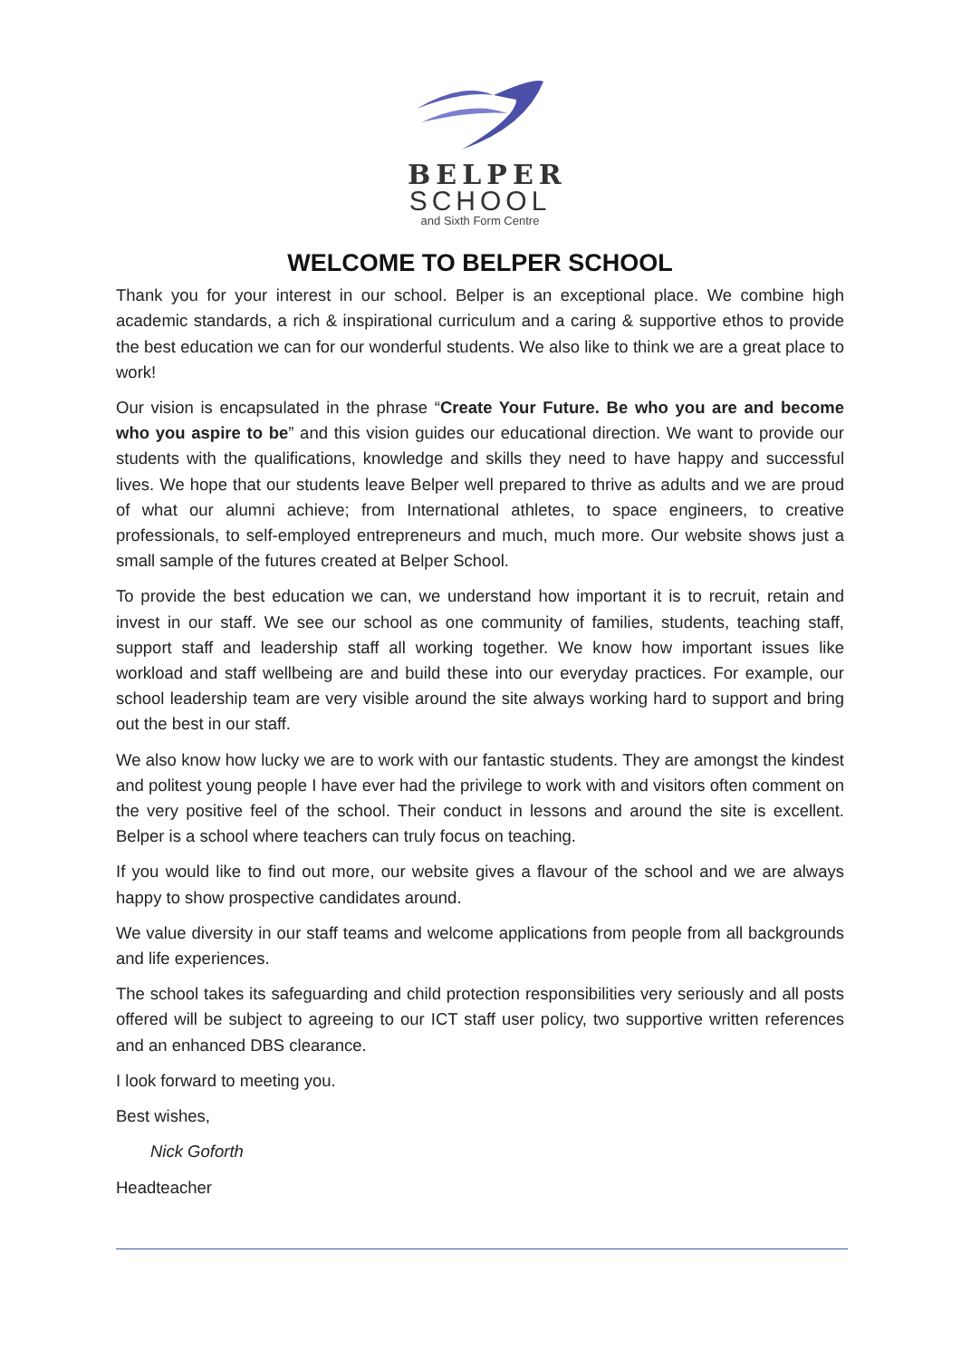BELPER
SCHOOL
and Sixth Form Centre
WELCOME TO BELPER SCHOOL
Thank you for your interest in our school. Belper is an exceptional place. We combine high academic standards, a rich & inspirational curriculum and a caring & supportive ethos to provide the best education we can for our wonderful students. We also like to think we are a great place to work!
Our vision is encapsulated in the phrase “Create Your Future. Be who you are and become who you aspire to be” and this vision guides our educational direction. We want to provide our students with the qualifications, knowledge and skills they need to have happy and successful lives. We hope that our students leave Belper well prepared to thrive as adults and we are proud of what our alumni achieve; from International athletes, to space engineers, to creative professionals, to self-employed entrepreneurs and much, much more. Our website shows just a small sample of the futures created at Belper School.
To provide the best education we can, we understand how important it is to recruit, retain and invest in our staff. We see our school as one community of families, students, teaching staff, support staff and leadership staff all working together. We know how important issues like workload and staff wellbeing are and build these into our everyday practices. For example, our school leadership team are very visible around the site always working hard to support and bring out the best in our staff.
We also know how lucky we are to work with our fantastic students. They are amongst the kindest and politest young people I have ever had the privilege to work with and visitors often comment on the very positive feel of the school. Their conduct in lessons and around the site is excellent. Belper is a school where teachers can truly focus on teaching.
If you would like to find out more, our website gives a flavour of the school and we are always happy to show prospective candidates around.
We value diversity in our staff teams and welcome applications from people from all backgrounds and life experiences.
The school takes its safeguarding and child protection responsibilities very seriously and all posts offered will be subject to agreeing to our ICT staff user policy, two supportive written references and an enhanced DBS clearance.
I look forward to meeting you.
Best wishes,
Nick Goforth
Headteacher